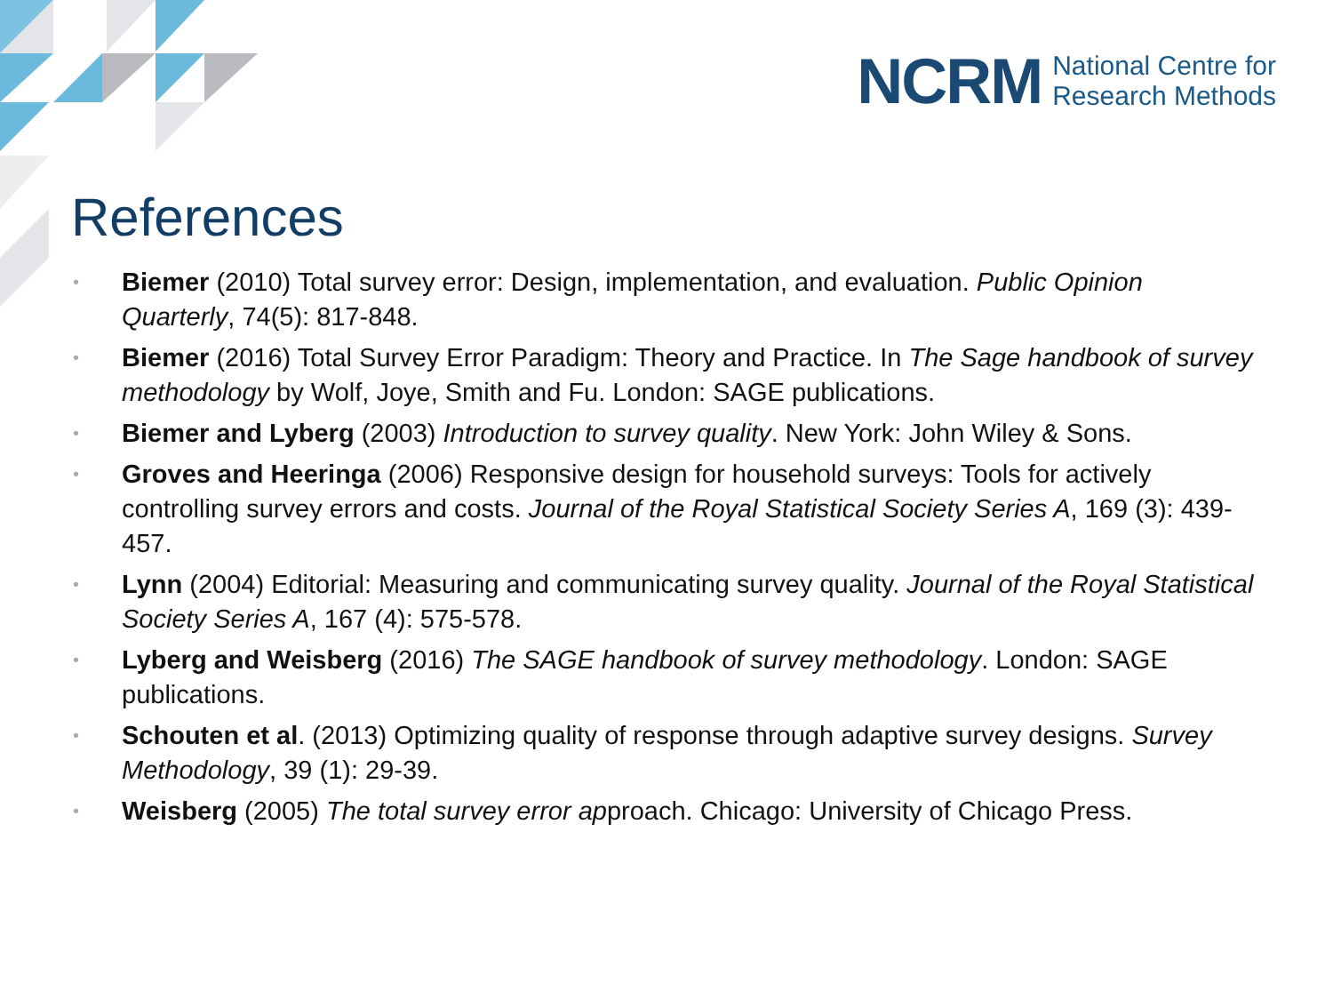NCRM National Centre for
Research Methods
References
• Biemer (2010) Total survey error: Design, implementation, and evaluation. Public Opinion Quarterly, 74(5): 817-848.
• Biemer (2016) Total Survey Error Paradigm: Theory and Practice. In The Sage handbook of survey methodology by Wolf, Joye, Smith and Fu. London: SAGE publications.
• Biemer and Lyberg (2003) Introduction to survey quality. New York: John Wiley & Sons.
• Groves and Heeringa (2006) Responsive design for household surveys: Tools for actively controlling survey errors and costs. Journal of the Royal Statistical Society Series A, 169 (3): 439-457.
• Lynn (2004) Editorial: Measuring and communicating survey quality. Journal of the Royal Statistical Society Series A, 167 (4): 575-578.
• Lyberg and Weisberg (2016) The SAGE handbook of survey methodology. London: SAGE publications.
• Schouten et al. (2013) Optimizing quality of response through adaptive survey designs. Survey Methodology, 39 (1): 29-39.
• Weisberg (2005) The total survey error approach. Chicago: University of Chicago Press.